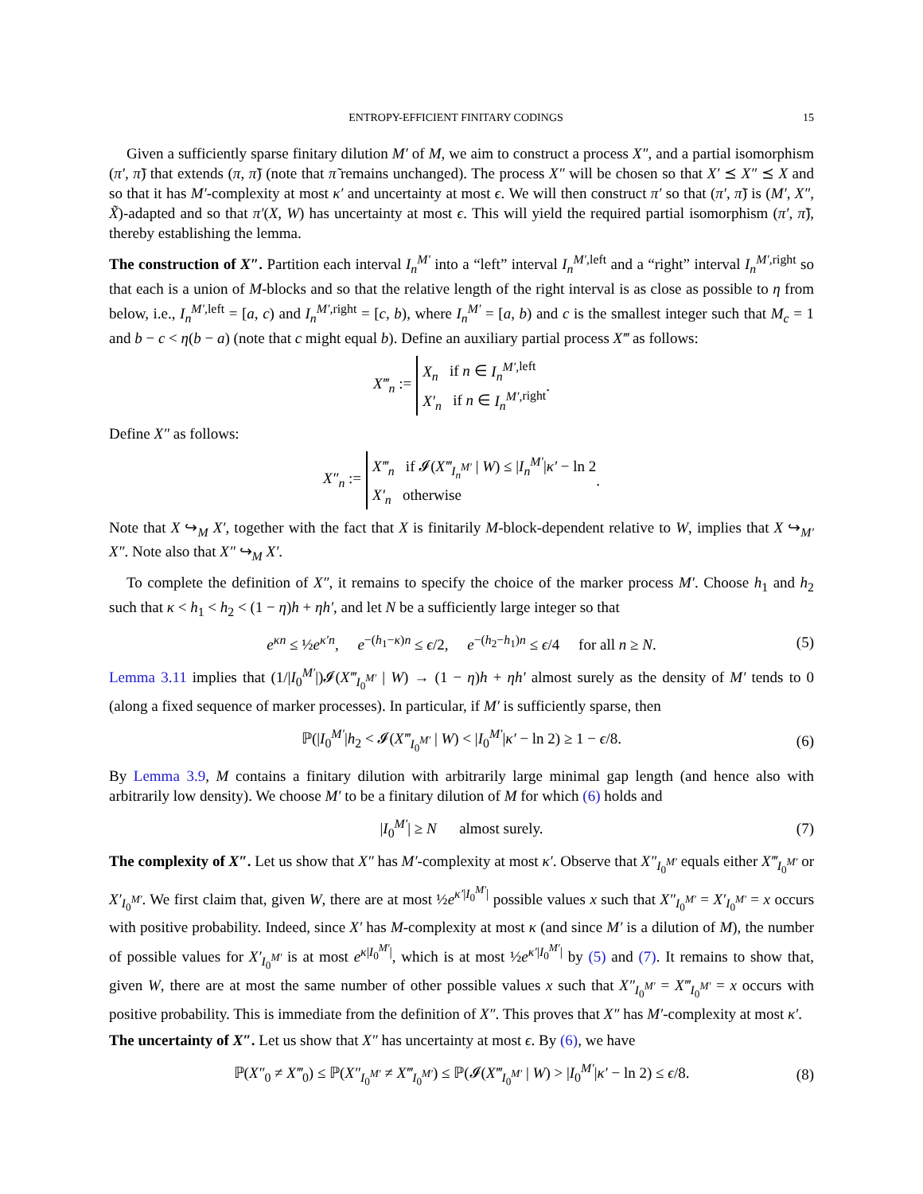ENTROPY-EFFICIENT FINITARY CODINGS 15
Given a sufficiently sparse finitary dilution M′ of M, we aim to construct a process X″, and a partial isomorphism (π′, π̃) that extends (π, π̃) (note that π̃ remains unchanged). The process X″ will be chosen so that X′ ⪯ X″ ⪯ X and so that it has M′-complexity at most κ′ and uncertainty at most ϵ. We will then construct π′ so that (π′, π̃) is (M′, X″, X̃)-adapted and so that π′(X, W) has uncertainty at most ϵ. This will yield the required partial isomorphism (π′, π̃), thereby establishing the lemma.
The construction of X″. Partition each interval I<sub>n</sub><sup>M′</sup> into a “left” interval I<sub>n</sub><sup>M′,</sup><sup>left</sup> and a “right” interval I<sub>n</sub><sup>M′,</sup><sup>right</sup> so that each is a union of M-blocks and so that the relative length of the right interval is as close as possible to η from below, i.e., I<sub>n</sub><sup>M′,</sup><sup>left</sup> = [a, c) and I<sub>n</sub><sup>M′,</sup><sup>right</sup> = [c, b), where I<sub>n</sub><sup>M′</sup> = [a, b) and c is the smallest integer such that M<sub>c</sub> = 1 and b − c < η(b − a) (note that c might equal b). Define an auxiliary partial process X‴ as follows:
X‴<sub>n</sub> := X<sub>n</sub> if n ∈ I<sub>n</sub><sup>M′,</sup><sup>left</sup>
X′<sub>n</sub> if n ∈ I<sub>n</sub><sup>M′,</sup><sup>right</sup> .
Define X″ as follows:
X″<sub>n</sub> := X‴<sub>n</sub> if 𝓘(X‴<sub>I<sub>n</sub><sup>M′</sup></sub> | W) ≤ |I<sub>n</sub><sup>M′</sup>|κ′ − ln 2
X′<sub>n</sub> otherwise .
Note that X ↪<sub>M</sub> X′, together with the fact that X is finitarily M-block-dependent relative to W, implies that X ↪<sub>M′</sub> X″. Note also that X″ ↪<sub>M</sub> X′.
To complete the definition of X″, it remains to specify the choice of the marker process M′. Choose h<sub>1</sub> and h<sub>2</sub> such that κ < h<sub>1</sub> < h<sub>2</sub> < (1 − η)h + ηh′, and let N be a sufficiently large integer so that
e<sup>κn</sup> ≤ ½e<sup>κ′n</sup>, e<sup>−(h<sub>1</sub>−κ)n</sup> ≤ ϵ/2, e<sup>−(h<sub>2</sub>−h<sub>1</sub>)n</sup> ≤ ϵ/4 for all n ≥ N. (5)
Lemma 3.11 implies that (1/|I<sub>0</sub><sup>M′</sup>|)𝓘(X‴<sub>I<sub>0</sub><sup>M′</sup></sub> | W) → (1 − η)h + ηh′ almost surely as the density of M′ tends to 0 (along a fixed sequence of marker processes). In particular, if M′ is sufficiently sparse, then
ℙ(|I<sub>0</sub><sup>M′</sup>|h<sub>2</sub> < 𝓘(X‴<sub>I<sub>0</sub><sup>M′</sup></sub> | W) < |I<sub>0</sub><sup>M′</sup>|κ′ − ln 2) ≥ 1 − ϵ/8. (6)
By Lemma 3.9, M contains a finitary dilution with arbitrarily large minimal gap length (and hence also with arbitrarily low density). We choose M′ to be a finitary dilution of M for which (6) holds and
|I<sub>0</sub><sup>M′</sup>| ≥ N almost surely. (7)
The complexity of X″. Let us show that X″ has M′-complexity at most κ′. Observe that X″<sub>I<sub>0</sub><sup>M′</sup></sub> equals either X‴<sub>I<sub>0</sub><sup>M′</sup></sub> or X′<sub>I<sub>0</sub><sup>M′</sup></sub>. We first claim that, given W, there are at most ½e<sup>κ′|I<sub>0</sub><sup>M′</sup>|</sup> possible values x such that X″<sub>I<sub>0</sub><sup>M′</sup></sub> = X′<sub>I<sub>0</sub><sup>M′</sup></sub> = x occurs with positive probability. Indeed, since X′ has M-complexity at most κ (and since M′ is a dilution of M), the number of possible values for X′<sub>I<sub>0</sub><sup>M′</sup></sub> is at most e<sup>κ|I<sub>0</sub><sup>M′</sup>|</sup>, which is at most ½e<sup>κ′|I<sub>0</sub><sup>M′</sup>|</sup> by (5) and (7). It remains to show that, given W, there are at most the same number of other possible values x such that X″<sub>I<sub>0</sub><sup>M′</sup></sub> = X‴<sub>I<sub>0</sub><sup>M′</sup></sub> = x occurs with positive probability. This is immediate from the definition of X″. This proves that X″ has M′-complexity at most κ′.
The uncertainty of X″. Let us show that X″ has uncertainty at most ϵ. By (6), we have
ℙ(X″<sub>0</sub> ≠ X‴<sub>0</sub>) ≤ ℙ(X″<sub>I<sub>0</sub><sup>M′</sup></sub> ≠ X‴<sub>I<sub>0</sub><sup>M′</sup></sub>) ≤ ℙ(𝓘(X‴<sub>I<sub>0</sub><sup>M′</sup></sub> | W) > |I<sub>0</sub><sup>M′</sup>|κ′ − ln 2) ≤ ϵ/8. (8)